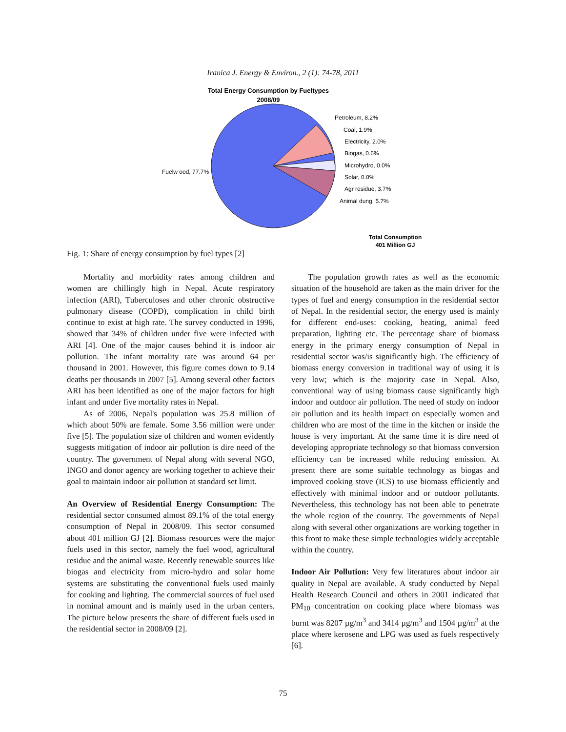Iranica J. Energy & Environ., 2 (1): 74-78, 2011
Total Energy Consumption by Fueltypes
2008/09
Fuelw ood, 77.7%
Petroleum, 8.2%
Coal, 1.9%
Electricity, 2.0%
Biogas, 0.6%
Microhydro, 0.0%
Solar, 0.0%
Agr residue, 3.7%
Animal dung, 5.7%
Total Consumption
401 Million GJ
Fig. 1: Share of energy consumption by fuel types [2]
Mortality and morbidity rates among children and women are chillingly high in Nepal. Acute respiratory infection (ARI), Tuberculoses and other chronic obstructive pulmonary disease (COPD), complication in child birth continue to exist at high rate. The survey conducted in 1996, showed that 34% of children under five were infected with ARI [4]. One of the major causes behind it is indoor air pollution. The infant mortality rate was around 64 per thousand in 2001. However, this figure comes down to 9.14 deaths per thousands in 2007 [5]. Among several other factors ARI has been identified as one of the major factors for high infant and under five mortality rates in Nepal.
As of 2006, Nepal's population was 25.8 million of which about 50% are female. Some 3.56 million were under five [5]. The population size of children and women evidently suggests mitigation of indoor air pollution is dire need of the country. The government of Nepal along with several NGO, INGO and donor agency are working together to achieve their goal to maintain indoor air pollution at standard set limit.
An Overview of Residential Energy Consumption: The residential sector consumed almost 89.1% of the total energy consumption of Nepal in 2008/09. This sector consumed about 401 million GJ [2]. Biomass resources were the major fuels used in this sector, namely the fuel wood, agricultural residue and the animal waste. Recently renewable sources like biogas and electricity from micro-hydro and solar home systems are substituting the conventional fuels used mainly for cooking and lighting. The commercial sources of fuel used in nominal amount and is mainly used in the urban centers. The picture below presents the share of different fuels used in the residential sector in 2008/09 [2].
The population growth rates as well as the economic situation of the household are taken as the main driver for the types of fuel and energy consumption in the residential sector of Nepal. In the residential sector, the energy used is mainly for different end-uses: cooking, heating, animal feed preparation, lighting etc. The percentage share of biomass energy in the primary energy consumption of Nepal in residential sector was/is significantly high. The efficiency of biomass energy conversion in traditional way of using it is very low; which is the majority case in Nepal. Also, conventional way of using biomass cause significantly high indoor and outdoor air pollution. The need of study on indoor air pollution and its health impact on especially women and children who are most of the time in the kitchen or inside the house is very important. At the same time it is dire need of developing appropriate technology so that biomass conversion efficiency can be increased while reducing emission. At present there are some suitable technology as biogas and improved cooking stove (ICS) to use biomass efficiently and effectively with minimal indoor and or outdoor pollutants. Nevertheless, this technology has not been able to penetrate the whole region of the country. The governments of Nepal along with several other organizations are working together in this front to make these simple technologies widely acceptable within the country.
Indoor Air Pollution: Very few literatures about indoor air quality in Nepal are available. A study conducted by Nepal Health Research Council and others in 2001 indicated that PM<sub>10</sub> concentration on cooking place where biomass was burnt was 8207 µg/m<sup>3</sup> and 3414 µg/m<sup>3</sup> and 1504 µg/m<sup>3</sup> at the place where kerosene and LPG was used as fuels respectively [6].
75